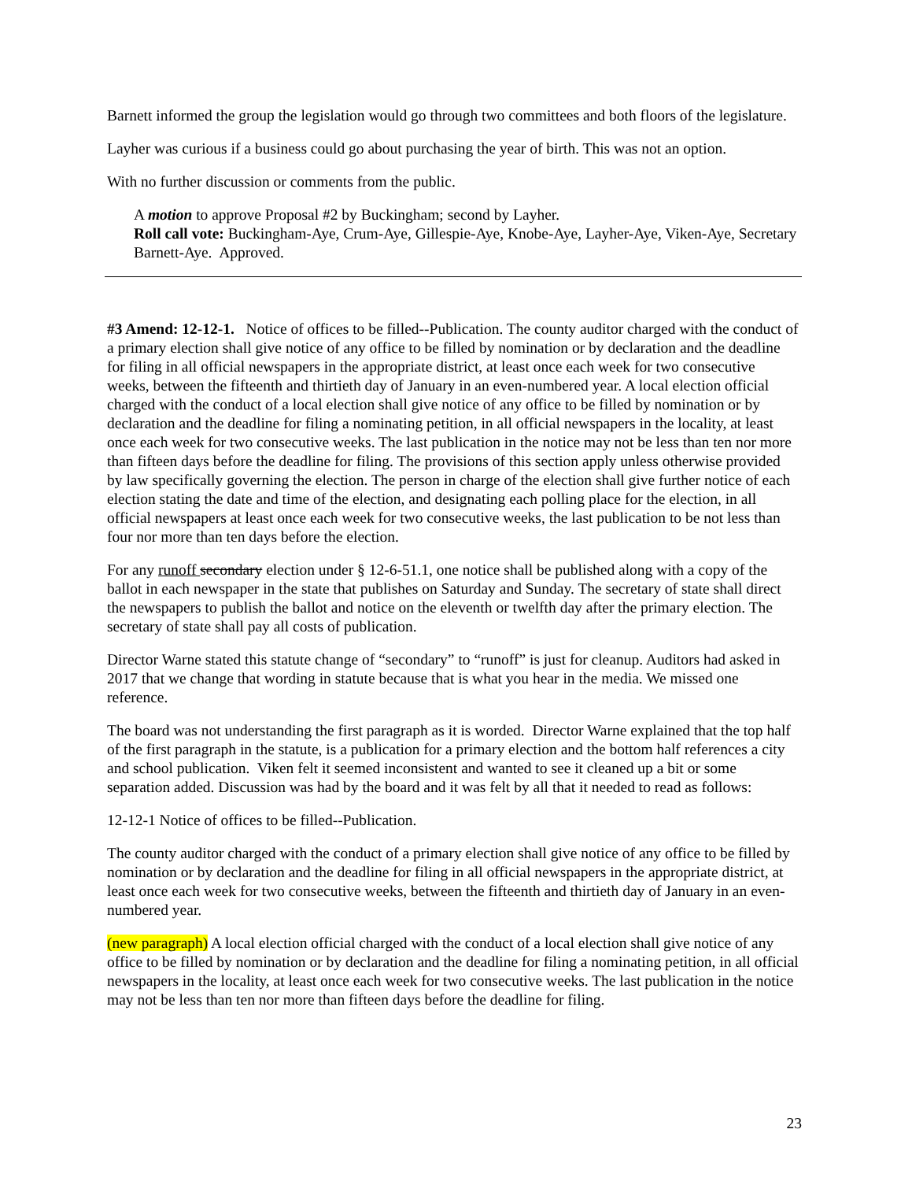Barnett informed the group the legislation would go through two committees and both floors of the legislature.
Layher was curious if a business could go about purchasing the year of birth. This was not an option.
With no further discussion or comments from the public.
A motion to approve Proposal #2 by Buckingham; second by Layher.
Roll call vote: Buckingham-Aye, Crum-Aye, Gillespie-Aye, Knobe-Aye, Layher-Aye, Viken-Aye, Secretary Barnett-Aye. Approved.
#3 Amend: 12-12-1. Notice of offices to be filled--Publication. The county auditor charged with the conduct of a primary election shall give notice of any office to be filled by nomination or by declaration and the deadline for filing in all official newspapers in the appropriate district, at least once each week for two consecutive weeks, between the fifteenth and thirtieth day of January in an even-numbered year. A local election official charged with the conduct of a local election shall give notice of any office to be filled by nomination or by declaration and the deadline for filing a nominating petition, in all official newspapers in the locality, at least once each week for two consecutive weeks. The last publication in the notice may not be less than ten nor more than fifteen days before the deadline for filing. The provisions of this section apply unless otherwise provided by law specifically governing the election. The person in charge of the election shall give further notice of each election stating the date and time of the election, and designating each polling place for the election, in all official newspapers at least once each week for two consecutive weeks, the last publication to be not less than four nor more than ten days before the election.
For any runoff secondary election under § 12-6-51.1, one notice shall be published along with a copy of the ballot in each newspaper in the state that publishes on Saturday and Sunday. The secretary of state shall direct the newspapers to publish the ballot and notice on the eleventh or twelfth day after the primary election. The secretary of state shall pay all costs of publication.
Director Warne stated this statute change of “secondary” to “runoff” is just for cleanup. Auditors had asked in 2017 that we change that wording in statute because that is what you hear in the media. We missed one reference.
The board was not understanding the first paragraph as it is worded. Director Warne explained that the top half of the first paragraph in the statute, is a publication for a primary election and the bottom half references a city and school publication. Viken felt it seemed inconsistent and wanted to see it cleaned up a bit or some separation added. Discussion was had by the board and it was felt by all that it needed to read as follows:
12-12-1 Notice of offices to be filled--Publication.
The county auditor charged with the conduct of a primary election shall give notice of any office to be filled by nomination or by declaration and the deadline for filing in all official newspapers in the appropriate district, at least once each week for two consecutive weeks, between the fifteenth and thirtieth day of January in an even-numbered year.
(new paragraph) A local election official charged with the conduct of a local election shall give notice of any office to be filled by nomination or by declaration and the deadline for filing a nominating petition, in all official newspapers in the locality, at least once each week for two consecutive weeks. The last publication in the notice may not be less than ten nor more than fifteen days before the deadline for filing.
23